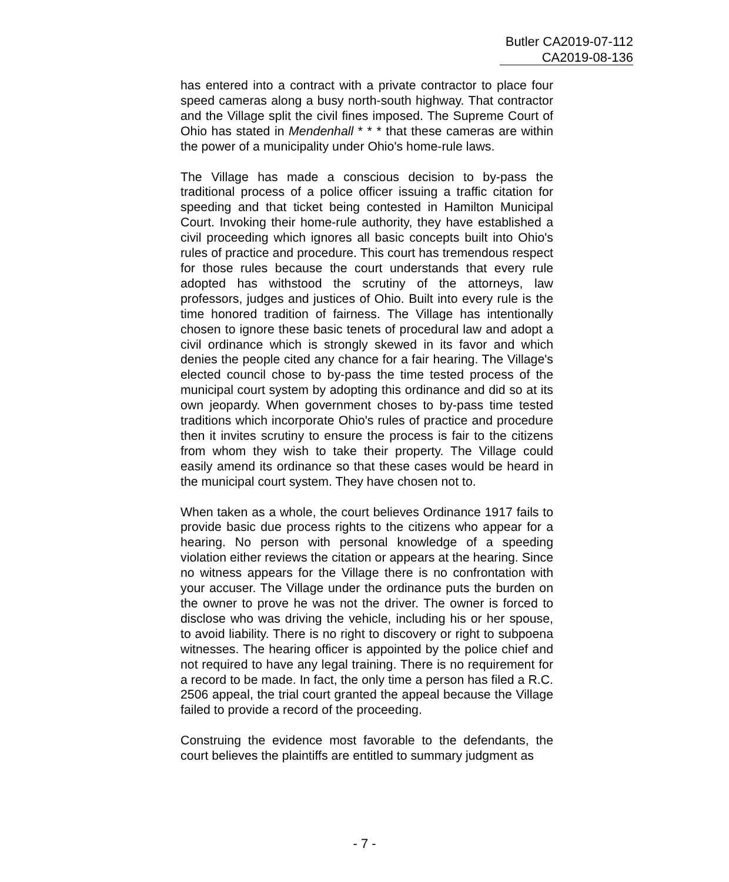Butler CA2019-07-112
CA2019-08-136
has entered into a contract with a private contractor to place four speed cameras along a busy north-south highway. That contractor and the Village split the civil fines imposed. The Supreme Court of Ohio has stated in Mendenhall * * * that these cameras are within the power of a municipality under Ohio's home-rule laws.
The Village has made a conscious decision to by-pass the traditional process of a police officer issuing a traffic citation for speeding and that ticket being contested in Hamilton Municipal Court. Invoking their home-rule authority, they have established a civil proceeding which ignores all basic concepts built into Ohio's rules of practice and procedure. This court has tremendous respect for those rules because the court understands that every rule adopted has withstood the scrutiny of the attorneys, law professors, judges and justices of Ohio. Built into every rule is the time honored tradition of fairness. The Village has intentionally chosen to ignore these basic tenets of procedural law and adopt a civil ordinance which is strongly skewed in its favor and which denies the people cited any chance for a fair hearing. The Village's elected council chose to by-pass the time tested process of the municipal court system by adopting this ordinance and did so at its own jeopardy. When government choses to by-pass time tested traditions which incorporate Ohio's rules of practice and procedure then it invites scrutiny to ensure the process is fair to the citizens from whom they wish to take their property. The Village could easily amend its ordinance so that these cases would be heard in the municipal court system. They have chosen not to.
When taken as a whole, the court believes Ordinance 1917 fails to provide basic due process rights to the citizens who appear for a hearing. No person with personal knowledge of a speeding violation either reviews the citation or appears at the hearing. Since no witness appears for the Village there is no confrontation with your accuser. The Village under the ordinance puts the burden on the owner to prove he was not the driver. The owner is forced to disclose who was driving the vehicle, including his or her spouse, to avoid liability. There is no right to discovery or right to subpoena witnesses. The hearing officer is appointed by the police chief and not required to have any legal training. There is no requirement for a record to be made. In fact, the only time a person has filed a R.C. 2506 appeal, the trial court granted the appeal because the Village failed to provide a record of the proceeding.
Construing the evidence most favorable to the defendants, the court believes the plaintiffs are entitled to summary judgment as
- 7 -